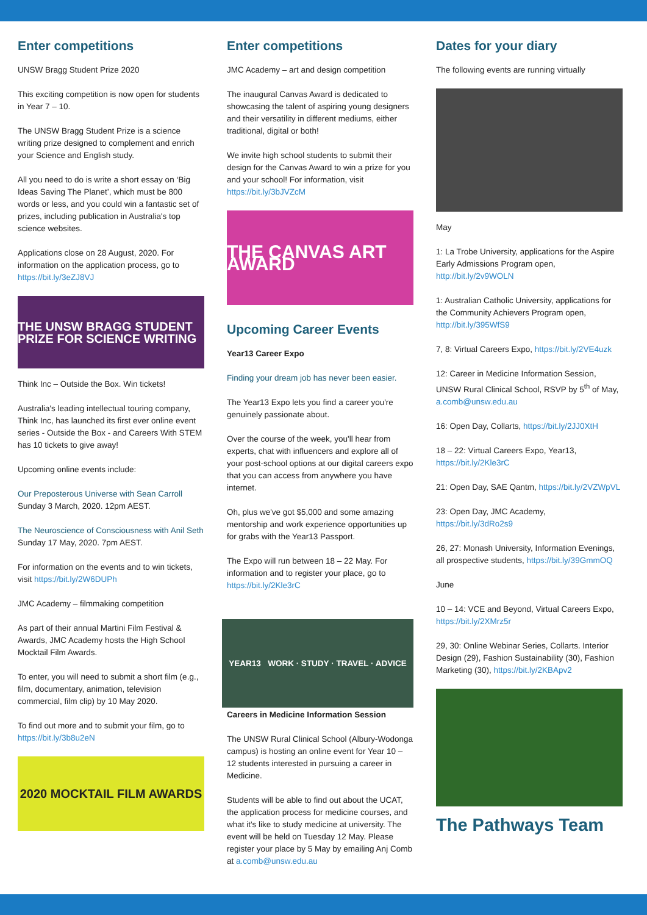Enter competitions
UNSW Bragg Student Prize 2020
This exciting competition is now open for students in Year 7 – 10.
The UNSW Bragg Student Prize is a science writing prize designed to complement and enrich your Science and English study.
All you need to do is write a short essay on ‘Big Ideas Saving The Planet’, which must be 800 words or less, and you could win a fantastic set of prizes, including publication in Australia's top science websites.
Applications close on 28 August, 2020. For information on the application process, go to https://bit.ly/3eZJ8VJ
THE UNSW BRAGG STUDENT PRIZE FOR SCIENCE WRITING
Think Inc – Outside the Box. Win tickets!
Australia's leading intellectual touring company, Think Inc, has launched its first ever online event series - Outside the Box - and Careers With STEM has 10 tickets to give away!
Upcoming online events include:
Our Preposterous Universe with Sean Carroll
Sunday 3 March, 2020. 12pm AEST.
The Neuroscience of Consciousness with Anil Seth
Sunday 17 May, 2020. 7pm AEST.
For information on the events and to win tickets, visit https://bit.ly/2W6DUPh
JMC Academy – filmmaking competition
As part of their annual Martini Film Festival & Awards, JMC Academy hosts the High School Mocktail Film Awards.
To enter, you will need to submit a short film (e.g., film, documentary, animation, television commercial, film clip) by 10 May 2020.
To find out more and to submit your film, go to https://bit.ly/3b8u2eN
2020 MOCKTAIL FILM AWARDS
Enter competitions
JMC Academy – art and design competition
The inaugural Canvas Award is dedicated to showcasing the talent of aspiring young designers and their versatility in different mediums, either traditional, digital or both!
We invite high school students to submit their design for the Canvas Award to win a prize for you and your school! For information, visit https://bit.ly/3bJVZcM
THE CANVAS ART AWARD
Upcoming Career Events
Year13 Career Expo
Finding your dream job has never been easier.
The Year13 Expo lets you find a career you're genuinely passionate about.
Over the course of the week, you'll hear from experts, chat with influencers and explore all of your post-school options at our digital careers expo that you can access from anywhere you have internet.
Oh, plus we've got $5,000 and some amazing mentorship and work experience opportunities up for grabs with the Year13 Passport.
The Expo will run between 18 – 22 May. For information and to register your place, go to https://bit.ly/2Kle3rC
YEAR13 WORK · STUDY · TRAVEL · ADVICE
Careers in Medicine Information Session
The UNSW Rural Clinical School (Albury-Wodonga campus) is hosting an online event for Year 10 – 12 students interested in pursuing a career in Medicine.
Students will be able to find out about the UCAT, the application process for medicine courses, and what it's like to study medicine at university. The event will be held on Tuesday 12 May. Please register your place by 5 May by emailing Anj Comb at a.comb@unsw.edu.au
Dates for your diary
The following events are running virtually
May
1: La Trobe University, applications for the Aspire Early Admissions Program open, http://bit.ly/2v9WOLN
1: Australian Catholic University, applications for the Community Achievers Program open, http://bit.ly/395WfS9
7, 8: Virtual Careers Expo, https://bit.ly/2VE4uzk
12: Career in Medicine Information Session, UNSW Rural Clinical School, RSVP by 5<sup>th</sup> of May, a.comb@unsw.edu.au
16: Open Day, Collarts, https://bit.ly/2JJ0XtH
18 – 22: Virtual Careers Expo, Year13, https://bit.ly/2Kle3rC
21: Open Day, SAE Qantm, https://bit.ly/2VZWpVL
23: Open Day, JMC Academy, https://bit.ly/3dRo2s9
26, 27: Monash University, Information Evenings, all prospective students, https://bit.ly/39GmmOQ
June
10 – 14: VCE and Beyond, Virtual Careers Expo, https://bit.ly/2XMrz5r
29, 30: Online Webinar Series, Collarts. Interior Design (29), Fashion Sustainability (30), Fashion Marketing (30), https://bit.ly/2KBApv2
The Pathways Team